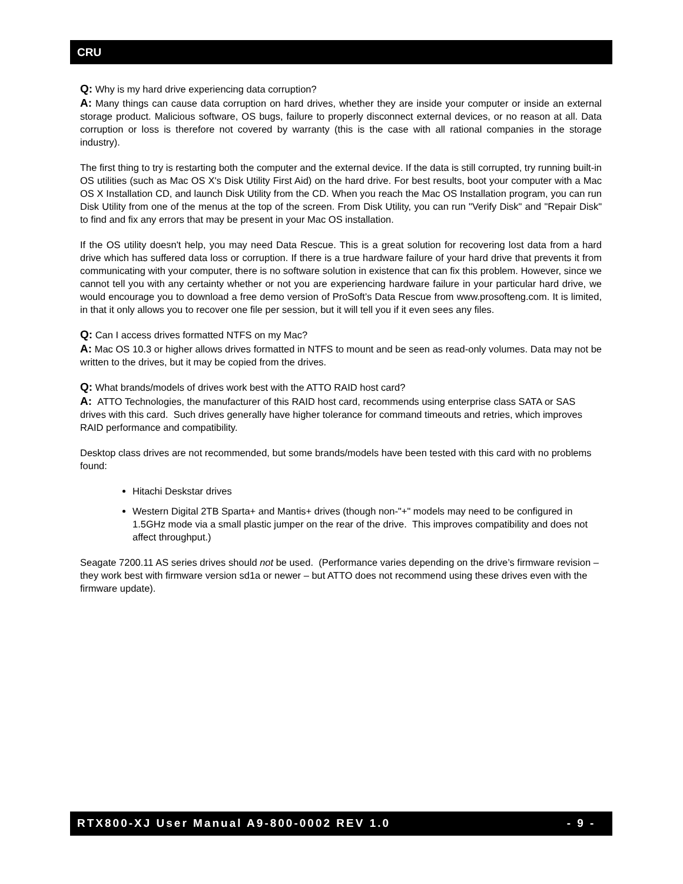CRU
Q: Why is my hard drive experiencing data corruption?
A: Many things can cause data corruption on hard drives, whether they are inside your computer or inside an external storage product. Malicious software, OS bugs, failure to properly disconnect external devices, or no reason at all. Data corruption or loss is therefore not covered by warranty (this is the case with all rational companies in the storage industry).
The first thing to try is restarting both the computer and the external device. If the data is still corrupted, try running built-in OS utilities (such as Mac OS X's Disk Utility First Aid) on the hard drive. For best results, boot your computer with a Mac OS X Installation CD, and launch Disk Utility from the CD. When you reach the Mac OS Installation program, you can run Disk Utility from one of the menus at the top of the screen. From Disk Utility, you can run "Verify Disk" and "Repair Disk" to find and fix any errors that may be present in your Mac OS installation.
If the OS utility doesn't help, you may need Data Rescue. This is a great solution for recovering lost data from a hard drive which has suffered data loss or corruption. If there is a true hardware failure of your hard drive that prevents it from communicating with your computer, there is no software solution in existence that can fix this problem. However, since we cannot tell you with any certainty whether or not you are experiencing hardware failure in your particular hard drive, we would encourage you to download a free demo version of ProSoft’s Data Rescue from www.prosofteng.com. It is limited, in that it only allows you to recover one file per session, but it will tell you if it even sees any files.
Q: Can I access drives formatted NTFS on my Mac?
A: Mac OS 10.3 or higher allows drives formatted in NTFS to mount and be seen as read-only volumes. Data may not be written to the drives, but it may be copied from the drives.
Q: What brands/models of drives work best with the ATTO RAID host card?
A: ATTO Technologies, the manufacturer of this RAID host card, recommends using enterprise class SATA or SAS drives with this card. Such drives generally have higher tolerance for command timeouts and retries, which improves RAID performance and compatibility.
Desktop class drives are not recommended, but some brands/models have been tested with this card with no problems found:
Hitachi Deskstar drives
Western Digital 2TB Sparta+ and Mantis+ drives (though non-"+" models may need to be configured in 1.5GHz mode via a small plastic jumper on the rear of the drive. This improves compatibility and does not affect throughput.)
Seagate 7200.11 AS series drives should not be used. (Performance varies depending on the drive’s firmware revision – they work best with firmware version sd1a or newer – but ATTO does not recommend using these drives even with the firmware update).
RTX800-XJ User Manual A9-800-0002 REV 1.0 - 9 -